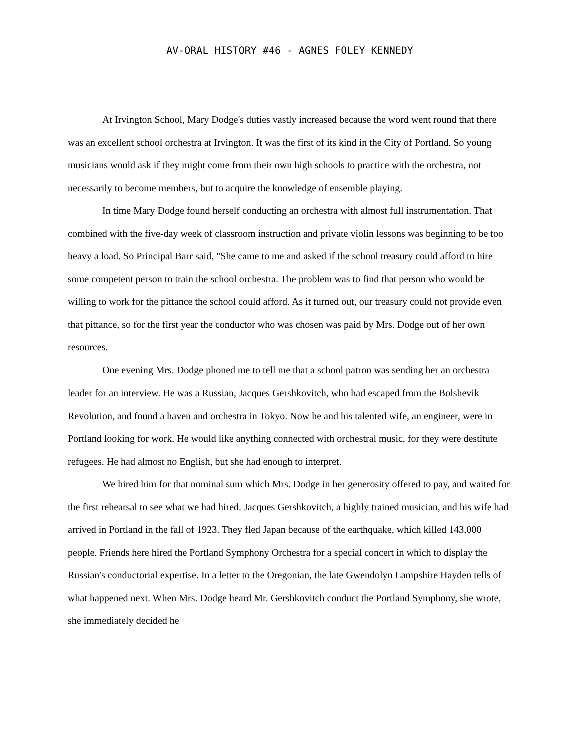AV-ORAL HISTORY #46 - AGNES FOLEY KENNEDY
At Irvington School, Mary Dodge's duties vastly increased because the word went round that there was an excellent school orchestra at Irvington. It was the first of its kind in the City of Portland. So young musicians would ask if they might come from their own high schools to practice with the orchestra, not necessarily to become members, but to acquire the knowledge of ensemble playing.
In time Mary Dodge found herself conducting an orchestra with almost full instrumentation. That combined with the five-day week of classroom instruction and private violin lessons was beginning to be too heavy a load. So Principal Barr said, "She came to me and asked if the school treasury could afford to hire some competent person to train the school orchestra. The problem was to find that person who would be willing to work for the pittance the school could afford. As it turned out, our treasury could not provide even that pittance, so for the first year the conductor who was chosen was paid by Mrs. Dodge out of her own resources.
One evening Mrs. Dodge phoned me to tell me that a school patron was sending her an orchestra leader for an interview. He was a Russian, Jacques Gershkovitch, who had escaped from the Bolshevik Revolution, and found a haven and orchestra in Tokyo. Now he and his talented wife, an engineer, were in Portland looking for work. He would like anything connected with orchestral music, for they were destitute refugees. He had almost no English, but she had enough to interpret.
We hired him for that nominal sum which Mrs. Dodge in her generosity offered to pay, and waited for the first rehearsal to see what we had hired. Jacques Gershkovitch, a highly trained musician, and his wife had arrived in Portland in the fall of 1923. They fled Japan because of the earthquake, which killed 143,000 people. Friends here hired the Portland Symphony Orchestra for a special concert in which to display the Russian's conductorial expertise. In a letter to the Oregonian, the late Gwendolyn Lampshire Hayden tells of what happened next. When Mrs. Dodge heard Mr. Gershkovitch conduct the Portland Symphony, she wrote, she immediately decided he